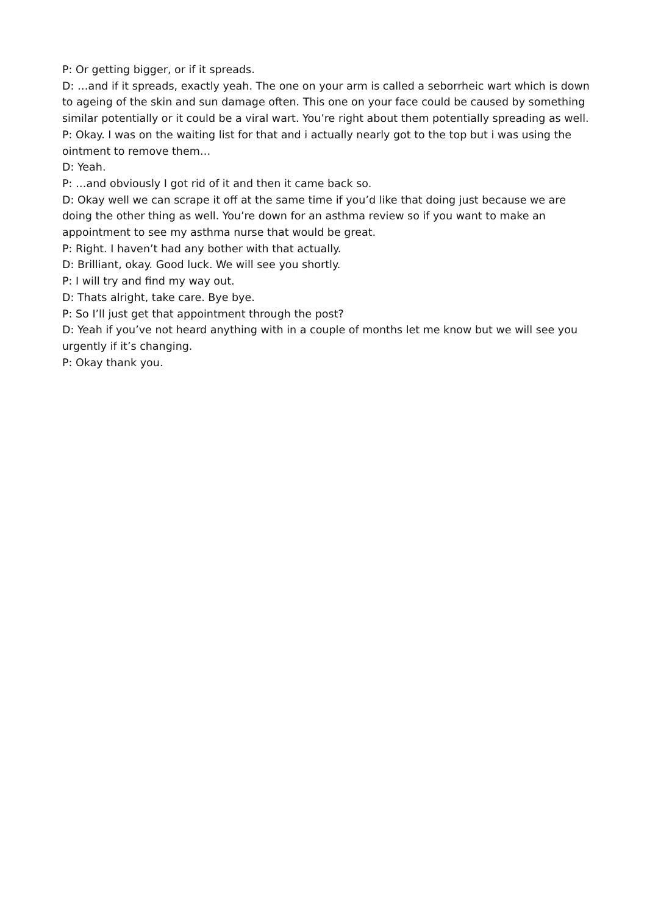P: Or getting bigger, or if it spreads.
D: …and if it spreads, exactly yeah. The one on your arm is called a seborrheic wart which is down to ageing of the skin and sun damage often. This one on your face could be caused by something similar potentially or it could be a viral wart. You’re right about them potentially spreading as well.
P: Okay. I was on the waiting list for that and i actually nearly got to the top but i was using the ointment to remove them…
D: Yeah.
P: …and obviously I got rid of it and then it came back so.
D: Okay well we can scrape it off at the same time if you’d like that doing just because we are doing the other thing as well. You’re down for an asthma review so if you want to make an appointment to see my asthma nurse that would be great.
P: Right. I haven’t had any bother with that actually.
D: Brilliant, okay. Good luck. We will see you shortly.
P: I will try and find my way out.
D: Thats alright, take care. Bye bye.
P: So I’ll just get that appointment through the post?
D: Yeah if you’ve not heard anything with in a couple of months let me know but we will see you urgently if it’s changing.
P: Okay thank you.